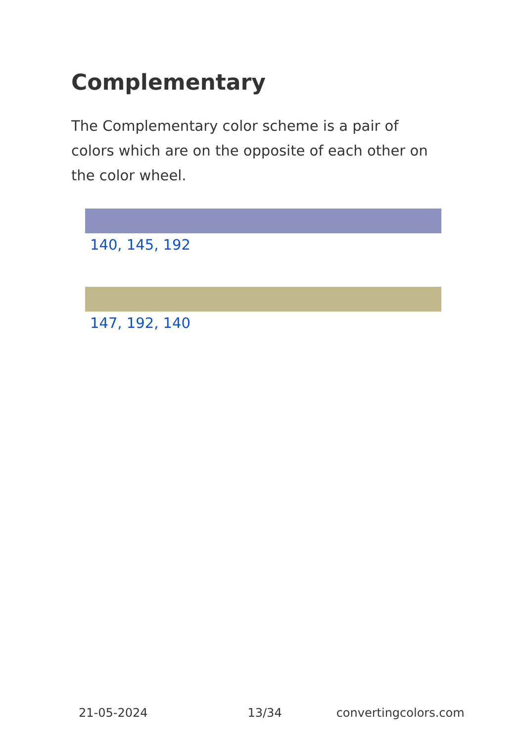Complementary
The Complementary color scheme is a pair of colors which are on the opposite of each other on the color wheel.
140, 145, 192
147, 192, 140
21-05-2024 13/34 convertingcolors.com